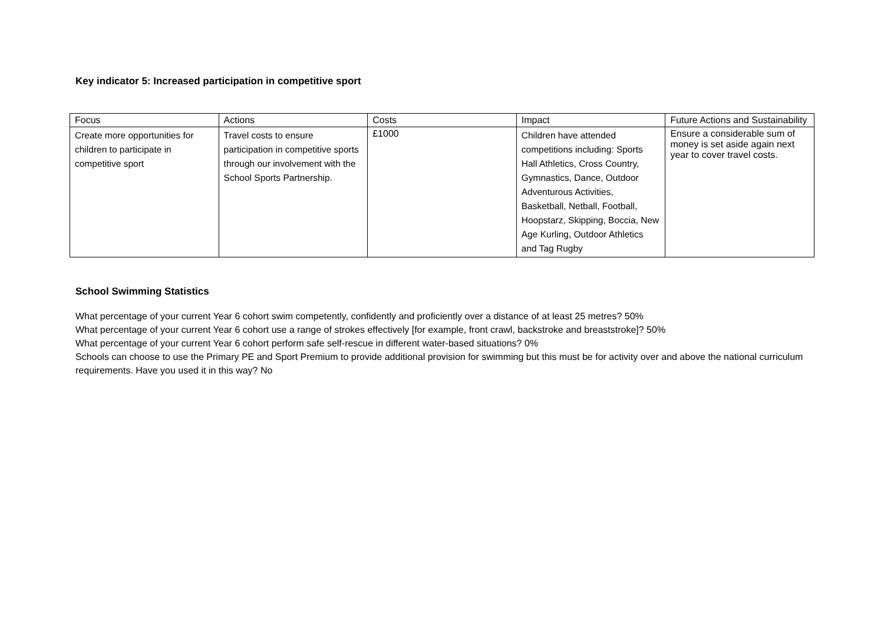Key indicator 5: Increased participation in competitive sport
| Focus | Actions | Costs | Impact | Future Actions and Sustainability |
| --- | --- | --- | --- | --- |
| Create more opportunities for children to participate in competitive sport | Travel costs to ensure participation in competitive sports through our involvement with the School Sports Partnership. | £1000 | Children have attended competitions including: Sports Hall Athletics, Cross Country, Gymnastics, Dance, Outdoor Adventurous Activities, Basketball, Netball, Football, Hoopstarz, Skipping, Boccia, New Age Kurling, Outdoor Athletics and Tag Rugby | Ensure a considerable sum of money is set aside again next year to cover travel costs. |
School Swimming Statistics
What percentage of your current Year 6 cohort swim competently, confidently and proficiently over a distance of at least 25 metres? 50%
What percentage of your current Year 6 cohort use a range of strokes effectively [for example, front crawl, backstroke and breaststroke]? 50%
What percentage of your current Year 6 cohort perform safe self-rescue in different water-based situations? 0%
Schools can choose to use the Primary PE and Sport Premium to provide additional provision for swimming but this must be for activity over and above the national curriculum requirements. Have you used it in this way? No